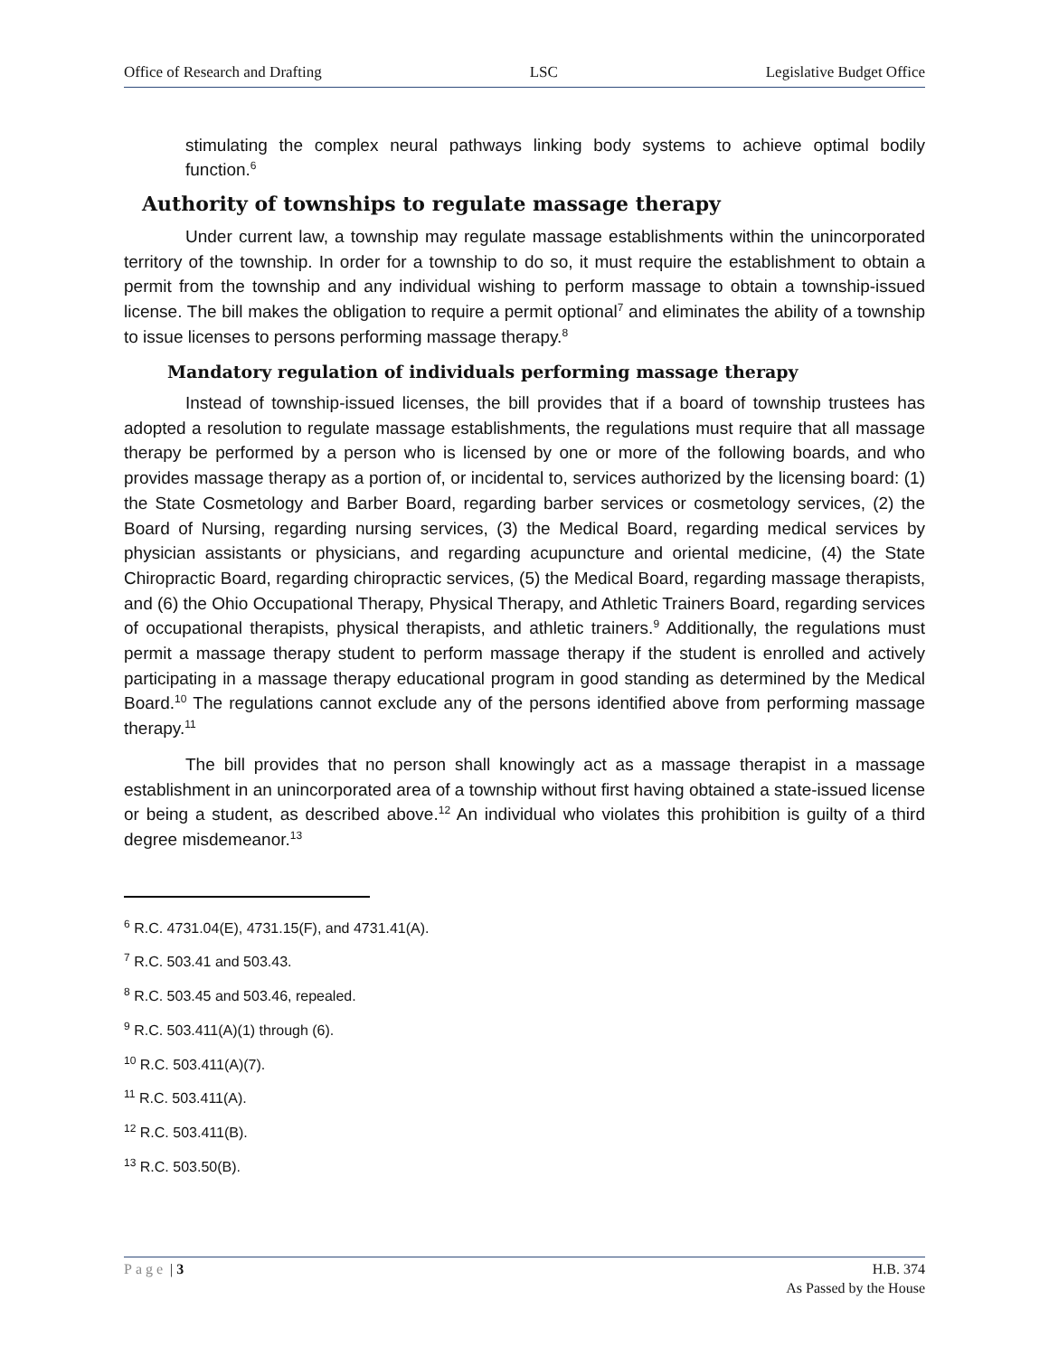Office of Research and Drafting LSC Legislative Budget Office
stimulating the complex neural pathways linking body systems to achieve optimal bodily function.<sup>6</sup>
Authority of townships to regulate massage therapy
Under current law, a township may regulate massage establishments within the unincorporated territory of the township. In order for a township to do so, it must require the establishment to obtain a permit from the township and any individual wishing to perform massage to obtain a township-issued license. The bill makes the obligation to require a permit optional<sup>7</sup> and eliminates the ability of a township to issue licenses to persons performing massage therapy.<sup>8</sup>
Mandatory regulation of individuals performing massage therapy
Instead of township-issued licenses, the bill provides that if a board of township trustees has adopted a resolution to regulate massage establishments, the regulations must require that all massage therapy be performed by a person who is licensed by one or more of the following boards, and who provides massage therapy as a portion of, or incidental to, services authorized by the licensing board: (1) the State Cosmetology and Barber Board, regarding barber services or cosmetology services, (2) the Board of Nursing, regarding nursing services, (3) the Medical Board, regarding medical services by physician assistants or physicians, and regarding acupuncture and oriental medicine, (4) the State Chiropractic Board, regarding chiropractic services, (5) the Medical Board, regarding massage therapists, and (6) the Ohio Occupational Therapy, Physical Therapy, and Athletic Trainers Board, regarding services of occupational therapists, physical therapists, and athletic trainers.<sup>9</sup> Additionally, the regulations must permit a massage therapy student to perform massage therapy if the student is enrolled and actively participating in a massage therapy educational program in good standing as determined by the Medical Board.<sup>10</sup> The regulations cannot exclude any of the persons identified above from performing massage therapy.<sup>11</sup>
The bill provides that no person shall knowingly act as a massage therapist in a massage establishment in an unincorporated area of a township without first having obtained a state-issued license or being a student, as described above.<sup>12</sup> An individual who violates this prohibition is guilty of a third degree misdemeanor.<sup>13</sup>
<sup>6</sup> R.C. 4731.04(E), 4731.15(F), and 4731.41(A).
<sup>7</sup> R.C. 503.41 and 503.43.
<sup>8</sup> R.C. 503.45 and 503.46, repealed.
<sup>9</sup> R.C. 503.411(A)(1) through (6).
<sup>10</sup> R.C. 503.411(A)(7).
<sup>11</sup> R.C. 503.411(A).
<sup>12</sup> R.C. 503.411(B).
<sup>13</sup> R.C. 503.50(B).
Page | 3 H.B. 374
As Passed by the House